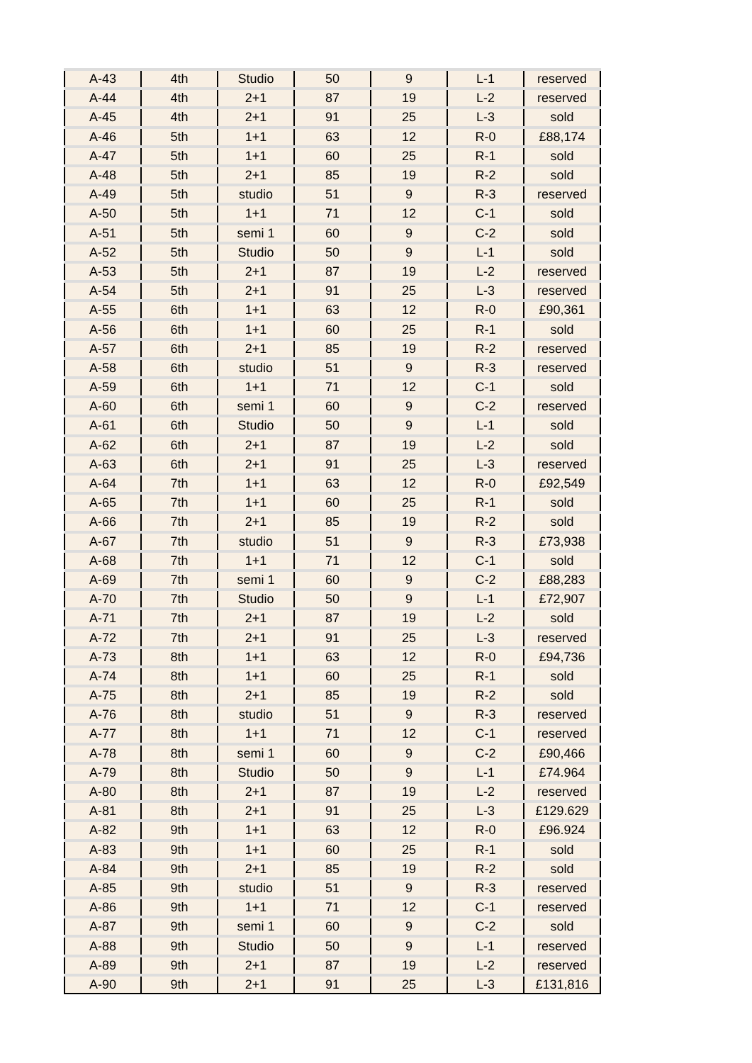| A-43 | 4th | Studio | 50 | 9 | L-1 | reserved |
| A-44 | 4th | 2+1 | 87 | 19 | L-2 | reserved |
| A-45 | 4th | 2+1 | 91 | 25 | L-3 | sold |
| A-46 | 5th | 1+1 | 63 | 12 | R-0 | £88,174 |
| A-47 | 5th | 1+1 | 60 | 25 | R-1 | sold |
| A-48 | 5th | 2+1 | 85 | 19 | R-2 | sold |
| A-49 | 5th | studio | 51 | 9 | R-3 | reserved |
| A-50 | 5th | 1+1 | 71 | 12 | C-1 | sold |
| A-51 | 5th | semi 1 | 60 | 9 | C-2 | sold |
| A-52 | 5th | Studio | 50 | 9 | L-1 | sold |
| A-53 | 5th | 2+1 | 87 | 19 | L-2 | reserved |
| A-54 | 5th | 2+1 | 91 | 25 | L-3 | reserved |
| A-55 | 6th | 1+1 | 63 | 12 | R-0 | £90,361 |
| A-56 | 6th | 1+1 | 60 | 25 | R-1 | sold |
| A-57 | 6th | 2+1 | 85 | 19 | R-2 | reserved |
| A-58 | 6th | studio | 51 | 9 | R-3 | reserved |
| A-59 | 6th | 1+1 | 71 | 12 | C-1 | sold |
| A-60 | 6th | semi 1 | 60 | 9 | C-2 | reserved |
| A-61 | 6th | Studio | 50 | 9 | L-1 | sold |
| A-62 | 6th | 2+1 | 87 | 19 | L-2 | sold |
| A-63 | 6th | 2+1 | 91 | 25 | L-3 | reserved |
| A-64 | 7th | 1+1 | 63 | 12 | R-0 | £92,549 |
| A-65 | 7th | 1+1 | 60 | 25 | R-1 | sold |
| A-66 | 7th | 2+1 | 85 | 19 | R-2 | sold |
| A-67 | 7th | studio | 51 | 9 | R-3 | £73,938 |
| A-68 | 7th | 1+1 | 71 | 12 | C-1 | sold |
| A-69 | 7th | semi 1 | 60 | 9 | C-2 | £88,283 |
| A-70 | 7th | Studio | 50 | 9 | L-1 | £72,907 |
| A-71 | 7th | 2+1 | 87 | 19 | L-2 | sold |
| A-72 | 7th | 2+1 | 91 | 25 | L-3 | reserved |
| A-73 | 8th | 1+1 | 63 | 12 | R-0 | £94,736 |
| A-74 | 8th | 1+1 | 60 | 25 | R-1 | sold |
| A-75 | 8th | 2+1 | 85 | 19 | R-2 | sold |
| A-76 | 8th | studio | 51 | 9 | R-3 | reserved |
| A-77 | 8th | 1+1 | 71 | 12 | C-1 | reserved |
| A-78 | 8th | semi 1 | 60 | 9 | C-2 | £90,466 |
| A-79 | 8th | Studio | 50 | 9 | L-1 | £74.964 |
| A-80 | 8th | 2+1 | 87 | 19 | L-2 | reserved |
| A-81 | 8th | 2+1 | 91 | 25 | L-3 | £129.629 |
| A-82 | 9th | 1+1 | 63 | 12 | R-0 | £96.924 |
| A-83 | 9th | 1+1 | 60 | 25 | R-1 | sold |
| A-84 | 9th | 2+1 | 85 | 19 | R-2 | sold |
| A-85 | 9th | studio | 51 | 9 | R-3 | reserved |
| A-86 | 9th | 1+1 | 71 | 12 | C-1 | reserved |
| A-87 | 9th | semi 1 | 60 | 9 | C-2 | sold |
| A-88 | 9th | Studio | 50 | 9 | L-1 | reserved |
| A-89 | 9th | 2+1 | 87 | 19 | L-2 | reserved |
| A-90 | 9th | 2+1 | 91 | 25 | L-3 | £131,816 |